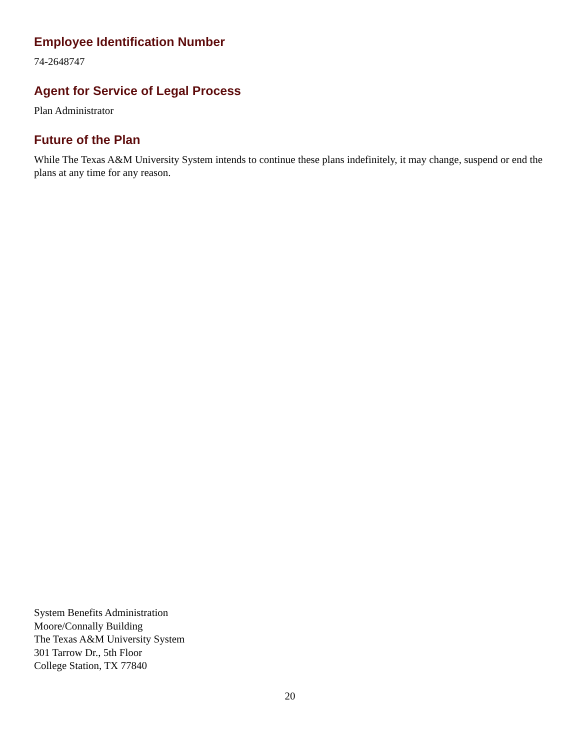Employee Identification Number
74-2648747
Agent for Service of Legal Process
Plan Administrator
Future of the Plan
While The Texas A&M University System intends to continue these plans indefinitely, it may change, suspend or end the plans at any time for any reason.
System Benefits Administration
Moore/Connally Building
The Texas A&M University System
301 Tarrow Dr., 5th Floor
College Station, TX 77840
20